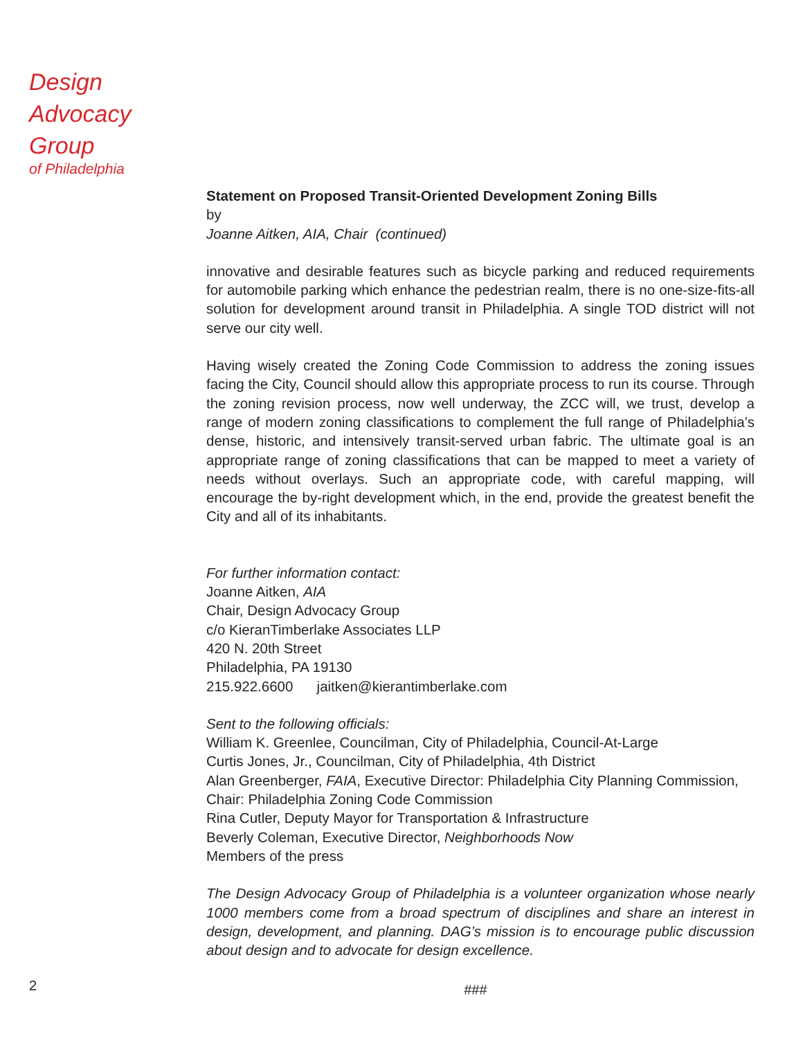Design
Advocacy
Group
of Philadelphia
Statement on Proposed Transit-Oriented Development Zoning Bills
by
Joanne Aitken, AIA, Chair (continued)
innovative and desirable features such as bicycle parking and reduced requirements for automobile parking which enhance the pedestrian realm, there is no one-size-fits-all solution for development around transit in Philadelphia. A single TOD district will not serve our city well.
Having wisely created the Zoning Code Commission to address the zoning issues facing the City, Council should allow this appropriate process to run its course. Through the zoning revision process, now well underway, the ZCC will, we trust, develop a range of modern zoning classifications to complement the full range of Philadelphia’s dense, historic, and intensively transit-served urban fabric. The ultimate goal is an appropriate range of zoning classifications that can be mapped to meet a variety of needs without overlays. Such an appropriate code, with careful mapping, will encourage the by-right development which, in the end, provide the greatest benefit the City and all of its inhabitants.
For further information contact:
Joanne Aitken, AIA
Chair, Design Advocacy Group
c/o KieranTimberlake Associates LLP
420 N. 20th Street
Philadelphia, PA 19130
215.922.6600 jaitken@kierantimberlake.com
Sent to the following officials:
William K. Greenlee, Councilman, City of Philadelphia, Council-At-Large
Curtis Jones, Jr., Councilman, City of Philadelphia, 4th District
Alan Greenberger, FAIA, Executive Director: Philadelphia City Planning Commission, Chair: Philadelphia Zoning Code Commission
Rina Cutler, Deputy Mayor for Transportation & Infrastructure
Beverly Coleman, Executive Director, Neighborhoods Now
Members of the press
The Design Advocacy Group of Philadelphia is a volunteer organization whose nearly 1000 members come from a broad spectrum of disciplines and share an interest in design, development, and planning. DAG’s mission is to encourage public discussion about design and to advocate for design excellence.
2
###